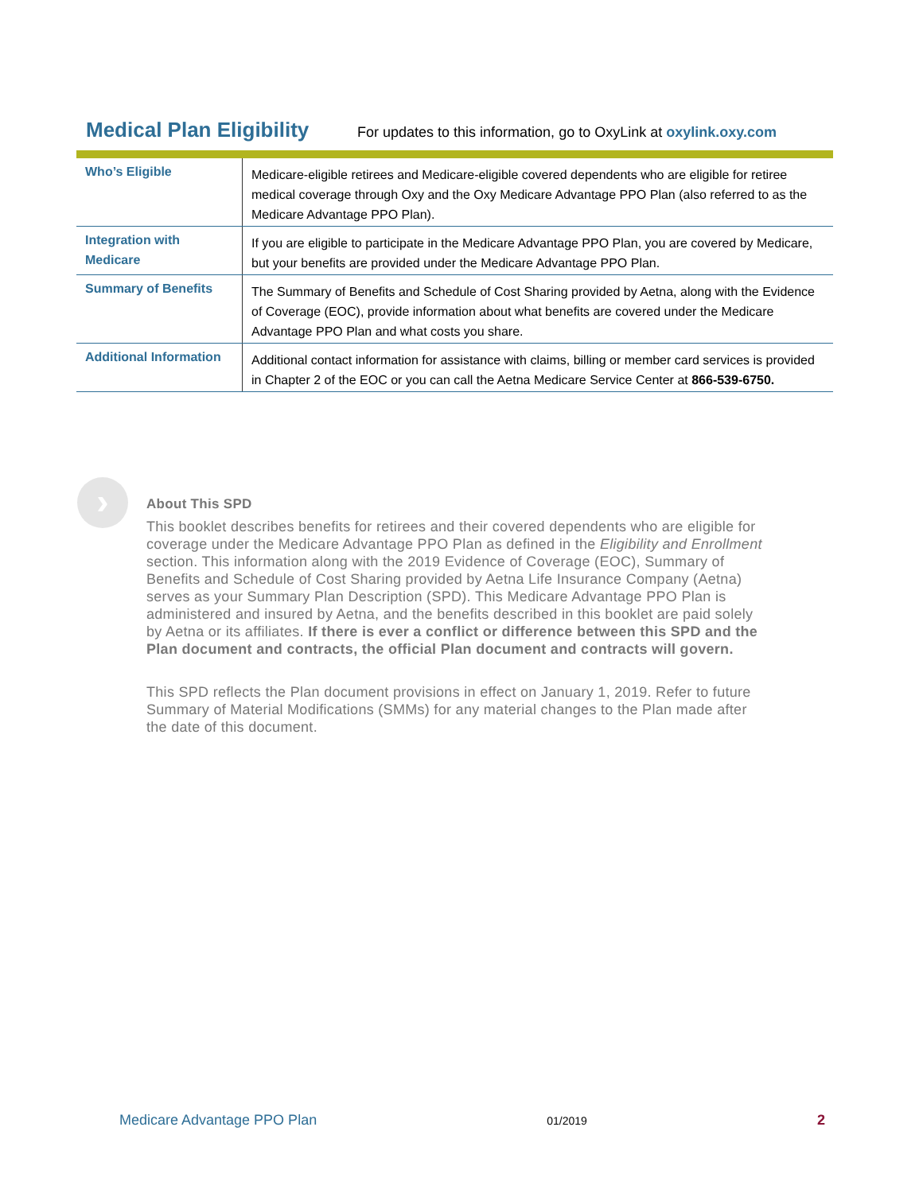Medical Plan Eligibility
For updates to this information, go to OxyLink at oxylink.oxy.com
| Who’s Eligible | Medicare-eligible retirees and Medicare-eligible covered dependents who are eligible for retiree medical coverage through Oxy and the Oxy Medicare Advantage PPO Plan (also referred to as the Medicare Advantage PPO Plan). |
| Integration with Medicare | If you are eligible to participate in the Medicare Advantage PPO Plan, you are covered by Medicare, but your benefits are provided under the Medicare Advantage PPO Plan. |
| Summary of Benefits | The Summary of Benefits and Schedule of Cost Sharing provided by Aetna, along with the Evidence of Coverage (EOC), provide information about what benefits are covered under the Medicare Advantage PPO Plan and what costs you share. |
| Additional Information | Additional contact information for assistance with claims, billing or member card services is provided in Chapter 2 of the EOC or you can call the Aetna Medicare Service Center at 866-539-6750. |
›
About This SPD
This booklet describes benefits for retirees and their covered dependents who are eligible for coverage under the Medicare Advantage PPO Plan as defined in the Eligibility and Enrollment section. This information along with the 2019 Evidence of Coverage (EOC), Summary of Benefits and Schedule of Cost Sharing provided by Aetna Life Insurance Company (Aetna) serves as your Summary Plan Description (SPD). This Medicare Advantage PPO Plan is administered and insured by Aetna, and the benefits described in this booklet are paid solely by Aetna or its affiliates. If there is ever a conflict or difference between this SPD and the Plan document and contracts, the official Plan document and contracts will govern.
This SPD reflects the Plan document provisions in effect on January 1, 2019. Refer to future Summary of Material Modifications (SMMs) for any material changes to the Plan made after the date of this document.
Medicare Advantage PPO Plan 01/2019 2